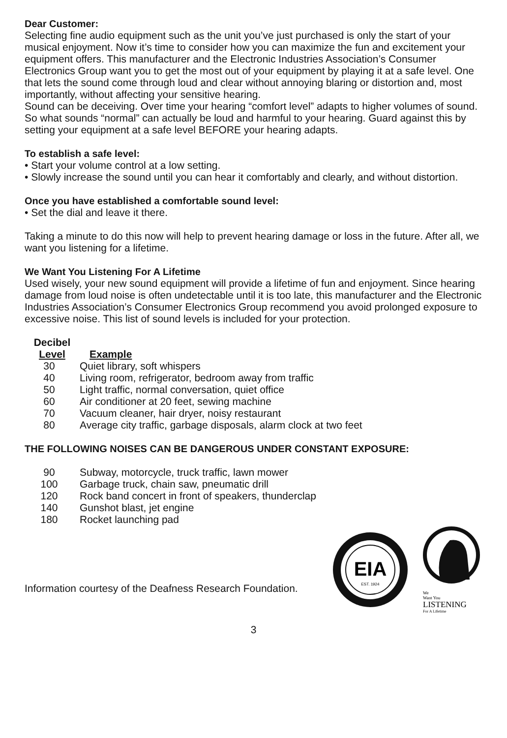Dear Customer:
Selecting fine audio equipment such as the unit you’ve just purchased is only the start of your musical enjoyment. Now it’s time to consider how you can maximize the fun and excitement your equipment offers. This manufacturer and the Electronic Industries Association’s Consumer Electronics Group want you to get the most out of your equipment by playing it at a safe level. One that lets the sound come through loud and clear without annoying blaring or distortion and, most importantly, without affecting your sensitive hearing.
Sound can be deceiving. Over time your hearing “comfort level” adapts to higher volumes of sound. So what sounds “normal” can actually be loud and harmful to your hearing. Guard against this by setting your equipment at a safe level BEFORE your hearing adapts.
To establish a safe level:
• Start your volume control at a low setting.
• Slowly increase the sound until you can hear it comfortably and clearly, and without distortion.
Once you have established a comfortable sound level:
• Set the dial and leave it there.
Taking a minute to do this now will help to prevent hearing damage or loss in the future. After all, we want you listening for a lifetime.
We Want You Listening For A Lifetime
Used wisely, your new sound equipment will provide a lifetime of fun and enjoyment. Since hearing damage from loud noise is often undetectable until it is too late, this manufacturer and the Electronic Industries Association’s Consumer Electronics Group recommend you avoid prolonged exposure to excessive noise. This list of sound levels is included for your protection.
| Decibel Level | Example |
| --- | --- |
| 30 | Quiet library, soft whispers |
| 40 | Living room, refrigerator, bedroom away from traffic |
| 50 | Light traffic, normal conversation, quiet office |
| 60 | Air conditioner at 20 feet, sewing machine |
| 70 | Vacuum cleaner, hair dryer, noisy restaurant |
| 80 | Average city traffic, garbage disposals, alarm clock at two feet |
THE FOLLOWING NOISES CAN BE DANGEROUS UNDER CONSTANT EXPOSURE:
| 90 | Subway, motorcycle, truck traffic, lawn mower |
| 100 | Garbage truck, chain saw, pneumatic drill |
| 120 | Rock band concert in front of speakers, thunderclap |
| 140 | Gunshot blast, jet engine |
| 180 | Rocket launching pad |
Information courtesy of the Deafness Research Foundation.
EIA
EST. 1924
We
Want You
LISTENING
For A Lifetime
3